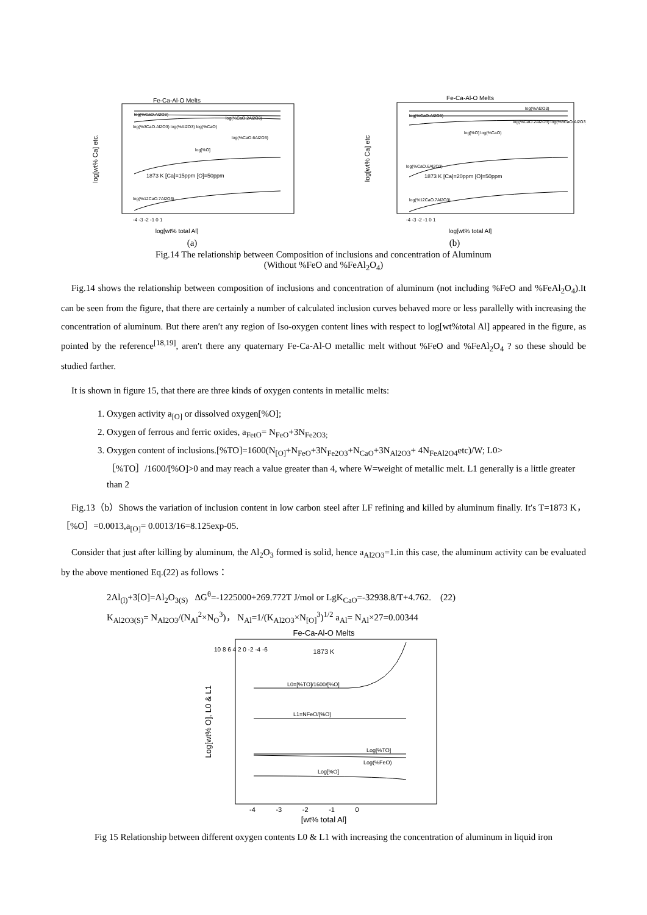Fe-Ca-Al-O Melts
log[wt% Ca] etc.
log(%CaO.Al2O3)
log(%CaO.2Al2O3)
log(%3CaO.Al2O3) log(%Al2O3) log(%CaO)
log(%CaO.6Al2O3)
log[%O]
1873 K [Ca]=15ppm [O]=50ppm
log(%12CaO.7Al2O3)
-4 -3 -2 -1 0 1
log[wt% total Al]
Fe-Ca-Al-O Melts
log[wt% Ca] etc
log(%Al2O3)
log(%CaO.Al2O3)
log(%CaO.2Al2O3) log(%3CaO.Al2O3)
log[%O] log(%CaO)
log(%CaO.6Al2O3)
1873 K [Ca]=20ppm [O]=50ppm
log(%12CaO.7Al2O3)
-4 -3 -2 -1 0 1
log[wt% total Al]
(a) (b)
Fig.14 The relationship between Composition of inclusions and concentration of Aluminum
(Without %FeO and %FeAl<sub>2</sub>O<sub>4</sub>)
Fig.14 shows the relationship between composition of inclusions and concentration of aluminum (not including %FeO and %FeAl<sub>2</sub>O<sub>4</sub>).It can be seen from the figure, that there are certainly a number of calculated inclusion curves behaved more or less parallelly with increasing the concentration of aluminum. But there aren′t any region of Iso-oxygen content lines with respect to log[wt%total Al] appeared in the figure, as pointed by the reference<sup>[18,19]</sup>, aren′t there any quaternary Fe-Ca-Al-O metallic melt without %FeO and %FeAl<sub>2</sub>O<sub>4</sub> ? so these should be studied farther.
It is shown in figure 15, that there are three kinds of oxygen contents in metallic melts:
1. Oxygen activity a<sub>[O]</sub> or dissolved oxygen[%O];
2. Oxygen of ferrous and ferric oxides, a<sub>FetO</sub>= N<sub>FeO</sub>+3N<sub>Fe2O3;</sub>
3. Oxygen content of inclusions.[%TO]=1600(N<sub>[O]</sub>+N<sub>FeO</sub>+3N<sub>Fe2O3</sub>+N<sub>CaO</sub>+3N<sub>Al2O3</sub>+ 4N<sub>FeAl2O4</sub>etc)/W; L0>［%TO］/1600/[%O]>0 and may reach a value greater than 4, where W=weight of metallic melt. L1 generally is a little greater than 2
Fig.13（b）Shows the variation of inclusion content in low carbon steel after LF refining and killed by aluminum finally. It′s T=1873 K，［%O］=0.0013,a<sub>[O]</sub>= 0.0013/16=8.125exp-05.
Consider that just after killing by aluminum, the Al<sub>2</sub>O<sub>3</sub> formed is solid, hence a<sub>Al2O3</sub>=1.in this case, the aluminum activity can be evaluated by the above mentioned Eq.(22) as follows：
2Al<sub>(l)</sub>+3[O]=Al<sub>2</sub>O<sub>3(S)</sub> ΔG<sup>θ</sup>=-1225000+269.772T J/mol or LgK<sub>CaO</sub>=-32938.8/T+4.762. (22)
K<sub>Al2O3(S)</sub>= N<sub>Al2O3</sub>/(N<sub>Al</sub><sup>2</sup>×N<sub>O</sub><sup>3</sup>)， N<sub>Al</sub>=1/(K<sub>Al2O3</sub>×N<sub>[O]</sub><sup>3</sup>)<sup>1/2</sup> a<sub>Al</sub>= N<sub>Al</sub>×27=0.00344
Fe-Ca-Al-O Melts
Log[wt% O], L0 & L1
1873 K
L0=[%TO]/1600/[%O]
L1=NFeO/[%O]
Log[%TO]
Log(%FeO)
Log[%O]
10 8 6 4 2 0 -2 -4 -6
-4 -3 -2 -1 0
[wt% total Al]
Fig 15 Relationship between different oxygen contents L0 & L1 with increasing the concentration of aluminum in liquid iron